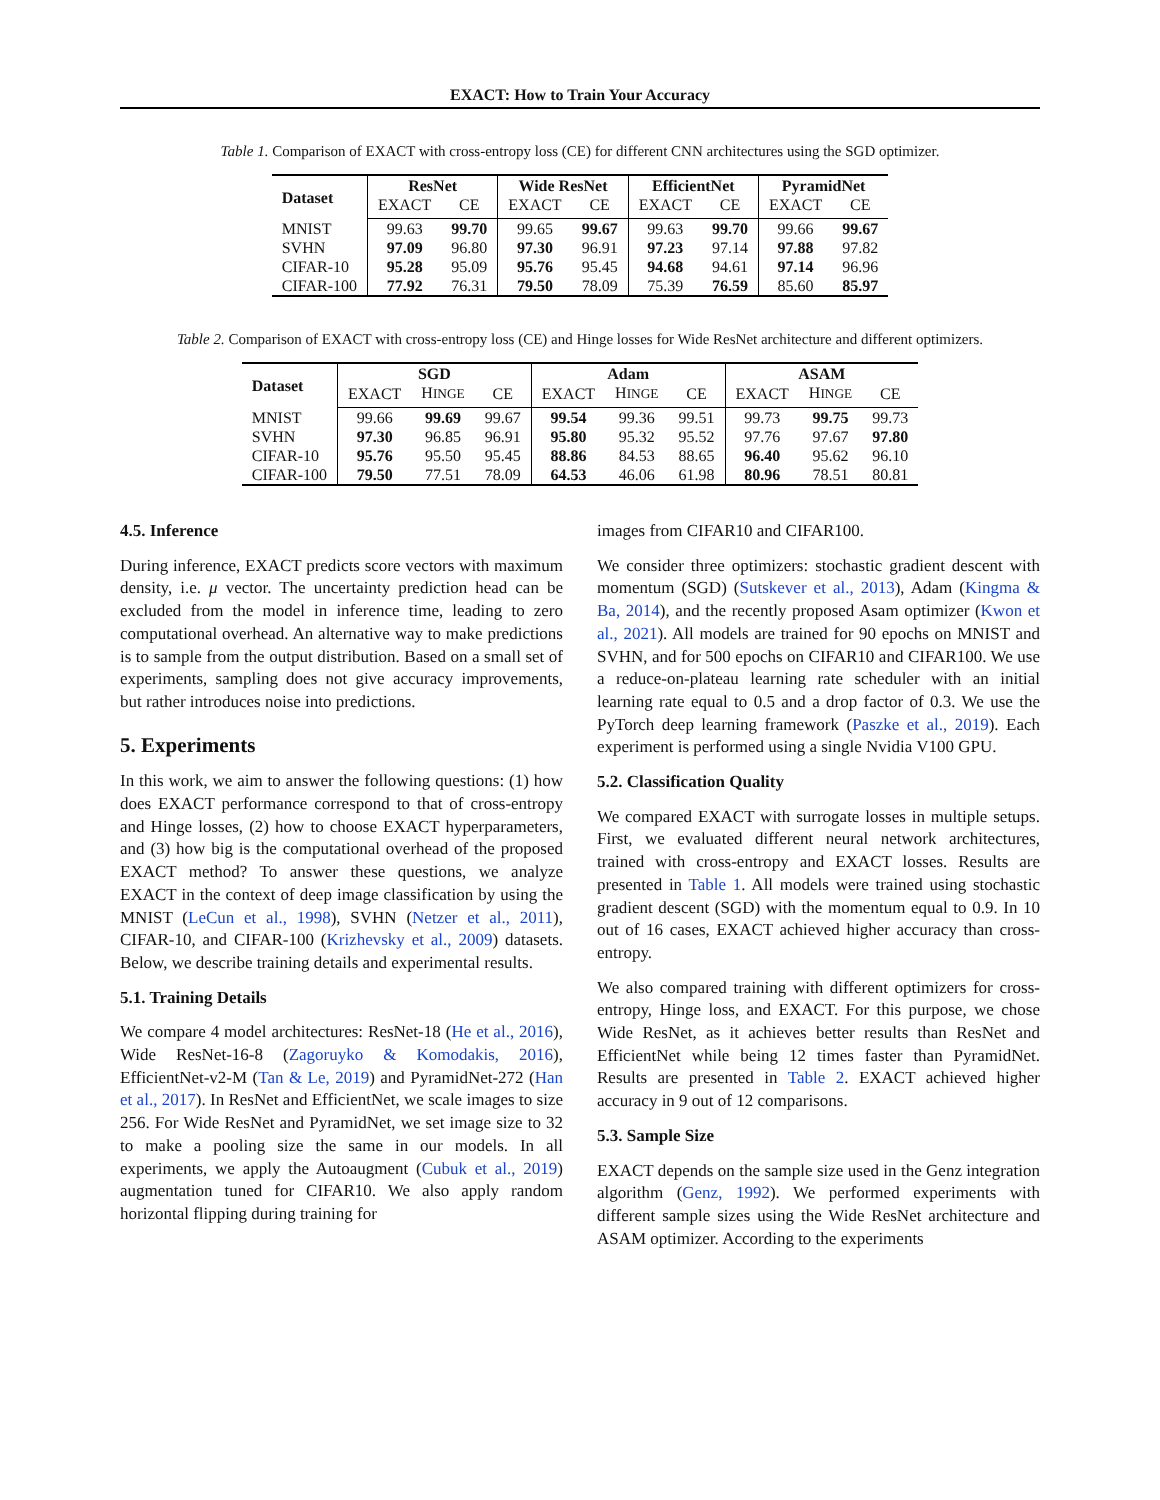EXACT: How to Train Your Accuracy
Table 1. Comparison of EXACT with cross-entropy loss (CE) for different CNN architectures using the SGD optimizer.
| Dataset | ResNet | | Wide ResNet | | EfficientNet | | PyramidNet | |
| --- | --- | --- | --- | --- | --- | --- | --- | --- |
| | EXACT | CE | EXACT | CE | EXACT | CE | EXACT | CE |
| MNIST | 99.63 | 99.70 | 99.65 | 99.67 | 99.63 | 99.70 | 99.66 | 99.67 |
| SVHN | 97.09 | 96.80 | 97.30 | 96.91 | 97.23 | 97.14 | 97.88 | 97.82 |
| CIFAR-10 | 95.28 | 95.09 | 95.76 | 95.45 | 94.68 | 94.61 | 97.14 | 96.96 |
| CIFAR-100 | 77.92 | 76.31 | 79.50 | 78.09 | 75.39 | 76.59 | 85.60 | 85.97 |
Table 2. Comparison of EXACT with cross-entropy loss (CE) and Hinge losses for Wide ResNet architecture and different optimizers.
| Dataset | SGD | | | Adam | | | ASAM | | |
| --- | --- | --- | --- | --- | --- | --- | --- | --- | --- |
| | EXACT | H INGE | CE | EXACT | H INGE | CE | EXACT | H INGE | CE |
| MNIST | 99.66 | 99.69 | 99.67 | 99.54 | 99.36 | 99.51 | 99.73 | 99.75 | 99.73 |
| SVHN | 97.30 | 96.85 | 96.91 | 95.80 | 95.32 | 95.52 | 97.76 | 97.67 | 97.80 |
| CIFAR-10 | 95.76 | 95.50 | 95.45 | 88.86 | 84.53 | 88.65 | 96.40 | 95.62 | 96.10 |
| CIFAR-100 | 79.50 | 77.51 | 78.09 | 64.53 | 46.06 | 61.98 | 80.96 | 78.51 | 80.81 |
4.5. Inference
During inference, EXACT predicts score vectors with maximum density, i.e. μ vector. The uncertainty prediction head can be excluded from the model in inference time, leading to zero computational overhead. An alternative way to make predictions is to sample from the output distribution. Based on a small set of experiments, sampling does not give accuracy improvements, but rather introduces noise into predictions.
5. Experiments
In this work, we aim to answer the following questions: (1) how does EXACT performance correspond to that of cross-entropy and Hinge losses, (2) how to choose EXACT hyperparameters, and (3) how big is the computational overhead of the proposed EXACT method? To answer these questions, we analyze EXACT in the context of deep image classification by using the MNIST (LeCun et al., 1998), SVHN (Netzer et al., 2011), CIFAR-10, and CIFAR-100 (Krizhevsky et al., 2009) datasets. Below, we describe training details and experimental results.
5.1. Training Details
We compare 4 model architectures: ResNet-18 (He et al., 2016), Wide ResNet-16-8 (Zagoruyko & Komodakis, 2016), EfficientNet-v2-M (Tan & Le, 2019) and PyramidNet-272 (Han et al., 2017). In ResNet and EfficientNet, we scale images to size 256. For Wide ResNet and PyramidNet, we set image size to 32 to make a pooling size the same in our models. In all experiments, we apply the Autoaugment (Cubuk et al., 2019) augmentation tuned for CIFAR10. We also apply random horizontal flipping during training for
images from CIFAR10 and CIFAR100.
We consider three optimizers: stochastic gradient descent with momentum (SGD) (Sutskever et al., 2013), Adam (Kingma & Ba, 2014), and the recently proposed Asam optimizer (Kwon et al., 2021). All models are trained for 90 epochs on MNIST and SVHN, and for 500 epochs on CIFAR10 and CIFAR100. We use a reduce-on-plateau learning rate scheduler with an initial learning rate equal to 0.5 and a drop factor of 0.3. We use the PyTorch deep learning framework (Paszke et al., 2019). Each experiment is performed using a single Nvidia V100 GPU.
5.2. Classification Quality
We compared EXACT with surrogate losses in multiple setups. First, we evaluated different neural network architectures, trained with cross-entropy and EXACT losses. Results are presented in Table 1. All models were trained using stochastic gradient descent (SGD) with the momentum equal to 0.9. In 10 out of 16 cases, EXACT achieved higher accuracy than cross-entropy.
We also compared training with different optimizers for cross-entropy, Hinge loss, and EXACT. For this purpose, we chose Wide ResNet, as it achieves better results than ResNet and EfficientNet while being 12 times faster than PyramidNet. Results are presented in Table 2. EXACT achieved higher accuracy in 9 out of 12 comparisons.
5.3. Sample Size
EXACT depends on the sample size used in the Genz integration algorithm (Genz, 1992). We performed experiments with different sample sizes using the Wide ResNet architecture and ASAM optimizer. According to the experiments